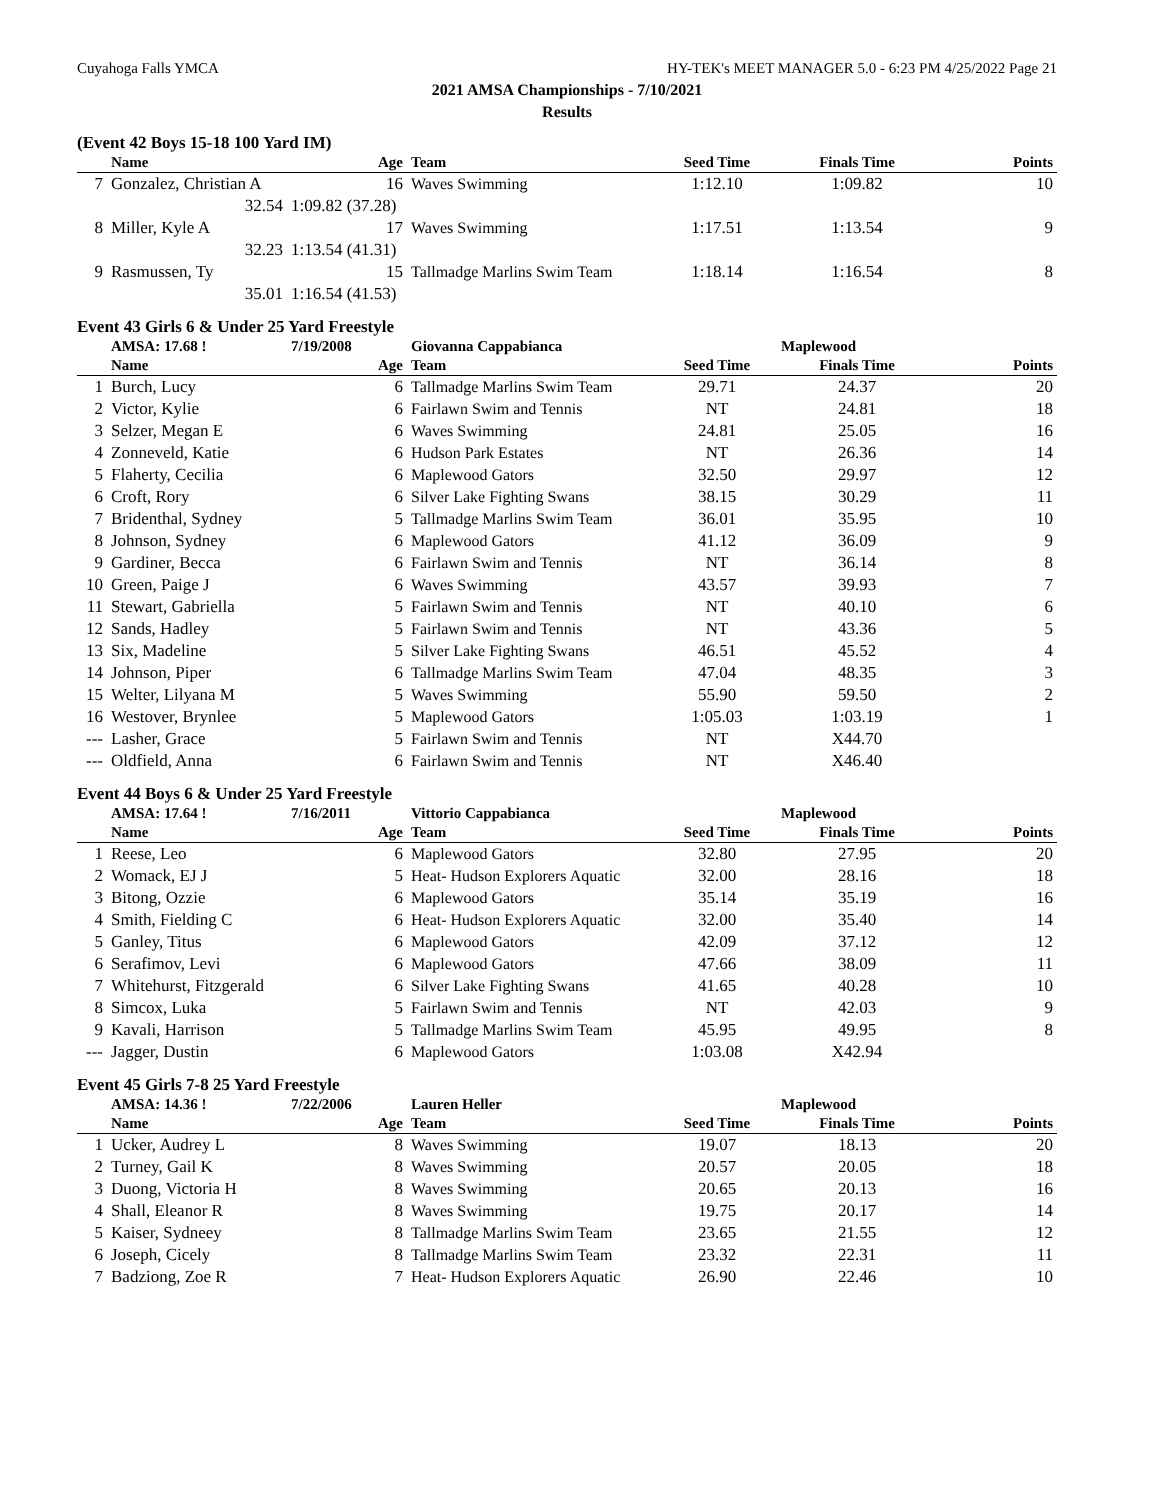Cuyahoga Falls YMCA HY-TEK's MEET MANAGER 5.0 - 6:23 PM 4/25/2022 Page 21
2021 AMSA Championships - 7/10/2021
Results
(Event 42 Boys 15-18 100 Yard IM)
| | Name | Age | Team | Seed Time | Finals Time | Points |
| --- | --- | --- | --- | --- | --- | --- |
| 7 | Gonzalez, Christian A | 16 | Waves Swimming | 1:12.10 | 1:09.82 | 10 |
| | 32.54 | 1:09.82 (37.28) | | | | |
| 8 | Miller, Kyle A | 17 | Waves Swimming | 1:17.51 | 1:13.54 | 9 |
| | 32.23 | 1:13.54 (41.31) | | | | |
| 9 | Rasmussen, Ty | 15 | Tallmadge Marlins Swim Team | 1:18.14 | 1:16.54 | 8 |
| | 35.01 | 1:16.54 (41.53) | | | | |
Event 43 Girls 6 & Under 25 Yard Freestyle
| | AMSA: 17.68 ! | 7/19/2008 | Giovanna Cappabianca | | Maplewood | |
| | Name | Age | Team | Seed Time | Finals Time | Points |
| 1 | Burch, Lucy | 6 | Tallmadge Marlins Swim Team | 29.71 | 24.37 | 20 |
| 2 | Victor, Kylie | 6 | Fairlawn Swim and Tennis | NT | 24.81 | 18 |
| 3 | Selzer, Megan E | 6 | Waves Swimming | 24.81 | 25.05 | 16 |
| 4 | Zonneveld, Katie | 6 | Hudson Park Estates | NT | 26.36 | 14 |
| 5 | Flaherty, Cecilia | 6 | Maplewood Gators | 32.50 | 29.97 | 12 |
| 6 | Croft, Rory | 6 | Silver Lake Fighting Swans | 38.15 | 30.29 | 11 |
| 7 | Bridenthal, Sydney | 5 | Tallmadge Marlins Swim Team | 36.01 | 35.95 | 10 |
| 8 | Johnson, Sydney | 6 | Maplewood Gators | 41.12 | 36.09 | 9 |
| 9 | Gardiner, Becca | 6 | Fairlawn Swim and Tennis | NT | 36.14 | 8 |
| 10 | Green, Paige J | 6 | Waves Swimming | 43.57 | 39.93 | 7 |
| 11 | Stewart, Gabriella | 5 | Fairlawn Swim and Tennis | NT | 40.10 | 6 |
| 12 | Sands, Hadley | 5 | Fairlawn Swim and Tennis | NT | 43.36 | 5 |
| 13 | Six, Madeline | 5 | Silver Lake Fighting Swans | 46.51 | 45.52 | 4 |
| 14 | Johnson, Piper | 6 | Tallmadge Marlins Swim Team | 47.04 | 48.35 | 3 |
| 15 | Welter, Lilyana M | 5 | Waves Swimming | 55.90 | 59.50 | 2 |
| 16 | Westover, Brynlee | 5 | Maplewood Gators | 1:05.03 | 1:03.19 | 1 |
| --- | Lasher, Grace | 5 | Fairlawn Swim and Tennis | NT | X44.70 | |
| --- | Oldfield, Anna | 6 | Fairlawn Swim and Tennis | NT | X46.40 | |
Event 44 Boys 6 & Under 25 Yard Freestyle
| | AMSA: 17.64 ! | 7/16/2011 | Vittorio Cappabianca | | Maplewood | |
| | Name | Age | Team | Seed Time | Finals Time | Points |
| 1 | Reese, Leo | 6 | Maplewood Gators | 32.80 | 27.95 | 20 |
| 2 | Womack, EJ J | 5 | Heat- Hudson Explorers Aquatic | 32.00 | 28.16 | 18 |
| 3 | Bitong, Ozzie | 6 | Maplewood Gators | 35.14 | 35.19 | 16 |
| 4 | Smith, Fielding C | 6 | Heat- Hudson Explorers Aquatic | 32.00 | 35.40 | 14 |
| 5 | Ganley, Titus | 6 | Maplewood Gators | 42.09 | 37.12 | 12 |
| 6 | Serafimov, Levi | 6 | Maplewood Gators | 47.66 | 38.09 | 11 |
| 7 | Whitehurst, Fitzgerald | 6 | Silver Lake Fighting Swans | 41.65 | 40.28 | 10 |
| 8 | Simcox, Luka | 5 | Fairlawn Swim and Tennis | NT | 42.03 | 9 |
| 9 | Kavali, Harrison | 5 | Tallmadge Marlins Swim Team | 45.95 | 49.95 | 8 |
| --- | Jagger, Dustin | 6 | Maplewood Gators | 1:03.08 | X42.94 | |
Event 45 Girls 7-8 25 Yard Freestyle
| | AMSA: 14.36 ! | 7/22/2006 | Lauren Heller | | Maplewood | |
| | Name | Age | Team | Seed Time | Finals Time | Points |
| 1 | Ucker, Audrey L | 8 | Waves Swimming | 19.07 | 18.13 | 20 |
| 2 | Turney, Gail K | 8 | Waves Swimming | 20.57 | 20.05 | 18 |
| 3 | Duong, Victoria H | 8 | Waves Swimming | 20.65 | 20.13 | 16 |
| 4 | Shall, Eleanor R | 8 | Waves Swimming | 19.75 | 20.17 | 14 |
| 5 | Kaiser, Sydneey | 8 | Tallmadge Marlins Swim Team | 23.65 | 21.55 | 12 |
| 6 | Joseph, Cicely | 8 | Tallmadge Marlins Swim Team | 23.32 | 22.31 | 11 |
| 7 | Badziong, Zoe R | 7 | Heat- Hudson Explorers Aquatic | 26.90 | 22.46 | 10 |